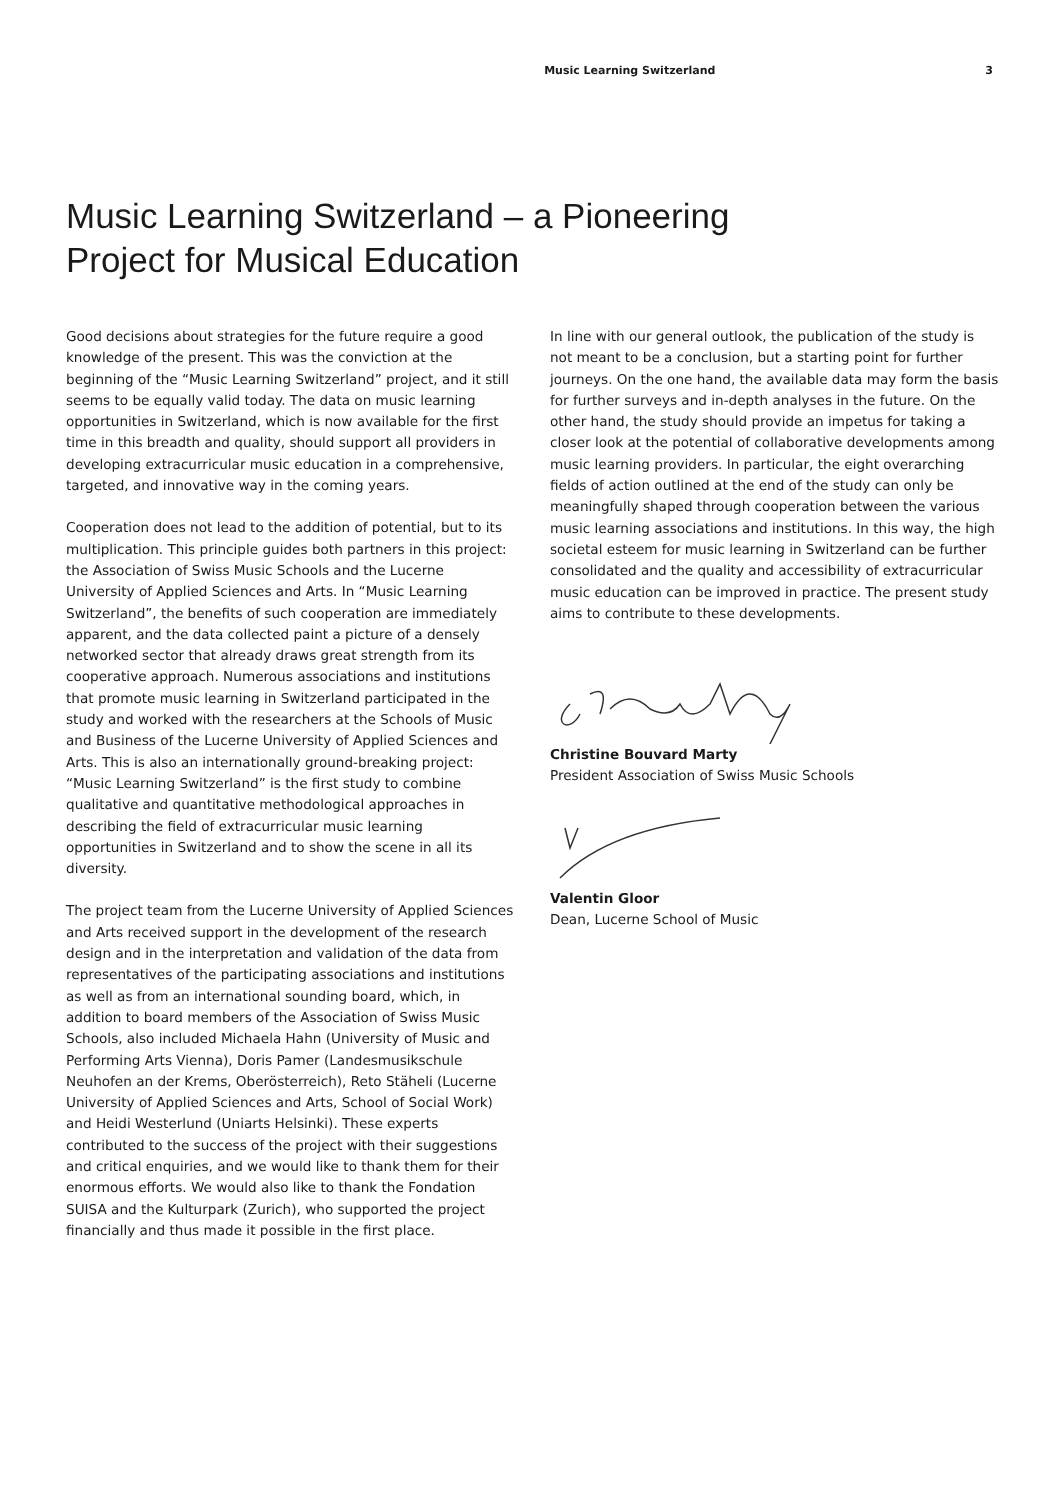Music Learning Switzerland 3
Music Learning Switzerland – a Pioneering Project for Musical Education
Good decisions about strategies for the future require a good knowledge of the present. This was the conviction at the beginning of the “Music Learning Switzerland” project, and it still seems to be equally valid today. The data on music learning opportunities in Switzerland, which is now available for the first time in this breadth and quality, should support all providers in developing extracurricular music education in a comprehensive, targeted, and innovative way in the coming years.
Cooperation does not lead to the addition of potential, but to its multiplication. This principle guides both partners in this project: the Association of Swiss Music Schools and the Lucerne University of Applied Sciences and Arts. In “Music Learning Switzerland”, the benefits of such cooperation are immediately apparent, and the data collected paint a picture of a densely networked sector that already draws great strength from its cooperative approach. Numerous associations and institutions that promote music learning in Switzerland participated in the study and worked with the researchers at the Schools of Music and Business of the Lucerne University of Applied Sciences and Arts. This is also an internationally ground-breaking project: “Music Learning Switzerland” is the first study to combine qualitative and quantitative methodological approaches in describing the field of extracurricular music learning opportunities in Switzerland and to show the scene in all its diversity.
The project team from the Lucerne University of Applied Sciences and Arts received support in the development of the research design and in the interpretation and validation of the data from representatives of the participating associations and institutions as well as from an international sounding board, which, in addition to board members of the Association of Swiss Music Schools, also included Michaela Hahn (University of Music and Performing Arts Vienna), Doris Pamer (Landesmusikschule Neuhofen an der Krems, Oberösterreich), Reto Stäheli (Lucerne University of Applied Sciences and Arts, School of Social Work) and Heidi Westerlund (Uniarts Helsinki). These experts contributed to the success of the project with their suggestions and critical enquiries, and we would like to thank them for their enormous efforts. We would also like to thank the Fondation SUISA and the Kulturpark (Zurich), who supported the project financially and thus made it possible in the first place.
In line with our general outlook, the publication of the study is not meant to be a conclusion, but a starting point for further journeys. On the one hand, the available data may form the basis for further surveys and in-depth analyses in the future. On the other hand, the study should provide an impetus for taking a closer look at the potential of collaborative developments among music learning providers. In particular, the eight overarching fields of action outlined at the end of the study can only be meaningfully shaped through cooperation between the various music learning associations and institutions. In this way, the high societal esteem for music learning in Switzerland can be further consolidated and the quality and accessibility of extracurricular music education can be improved in practice. The present study aims to contribute to these developments.
Christine Bouvard Marty
President Association of Swiss Music Schools
Valentin Gloor
Dean, Lucerne School of Music